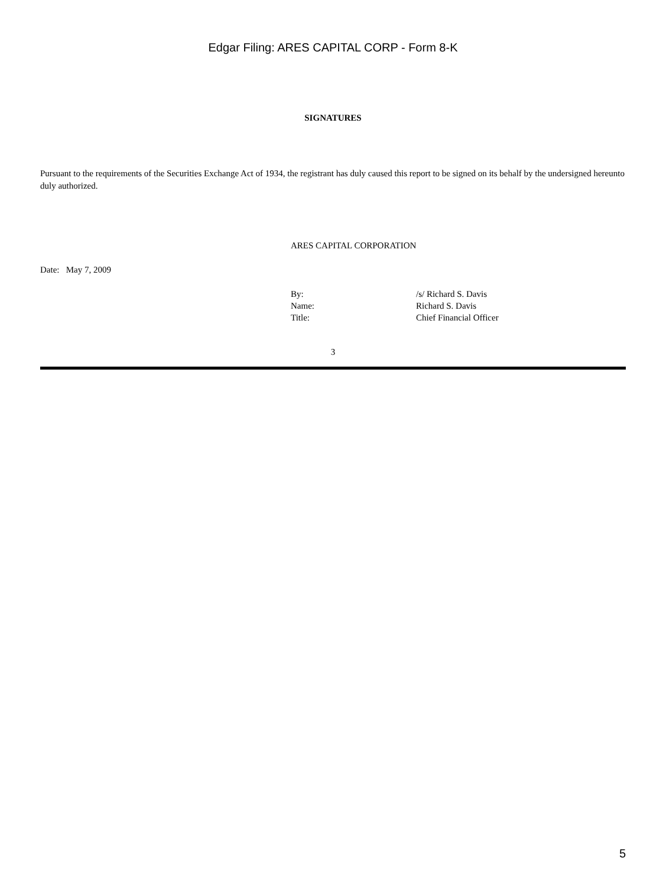Edgar Filing: ARES CAPITAL CORP - Form 8-K
SIGNATURES
Pursuant to the requirements of the Securities Exchange Act of 1934, the registrant has duly caused this report to be signed on its behalf by the undersigned hereunto duly authorized.
ARES CAPITAL CORPORATION
Date: May 7, 2009
| By: | /s/ Richard S. Davis |
| Name: | Richard S. Davis |
| Title: | Chief Financial Officer |
3
5